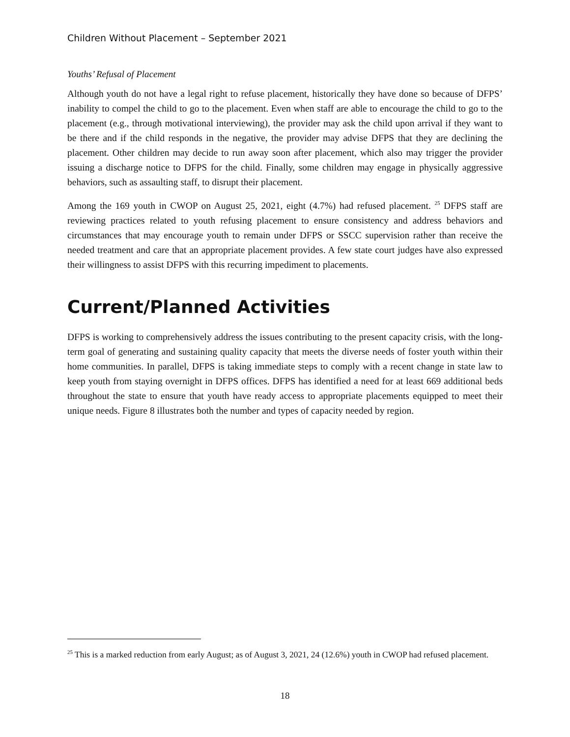Children Without Placement – September 2021
Youths’ Refusal of Placement
Although youth do not have a legal right to refuse placement, historically they have done so because of DFPS’ inability to compel the child to go to the placement. Even when staff are able to encourage the child to go to the placement (e.g., through motivational interviewing), the provider may ask the child upon arrival if they want to be there and if the child responds in the negative, the provider may advise DFPS that they are declining the placement. Other children may decide to run away soon after placement, which also may trigger the provider issuing a discharge notice to DFPS for the child. Finally, some children may engage in physically aggressive behaviors, such as assaulting staff, to disrupt their placement.
Among the 169 youth in CWOP on August 25, 2021, eight (4.7%) had refused placement. <sup>25</sup> DFPS staff are reviewing practices related to youth refusing placement to ensure consistency and address behaviors and circumstances that may encourage youth to remain under DFPS or SSCC supervision rather than receive the needed treatment and care that an appropriate placement provides. A few state court judges have also expressed their willingness to assist DFPS with this recurring impediment to placements.
Current/Planned Activities
DFPS is working to comprehensively address the issues contributing to the present capacity crisis, with the long-term goal of generating and sustaining quality capacity that meets the diverse needs of foster youth within their home communities. In parallel, DFPS is taking immediate steps to comply with a recent change in state law to keep youth from staying overnight in DFPS offices. DFPS has identified a need for at least 669 additional beds throughout the state to ensure that youth have ready access to appropriate placements equipped to meet their unique needs. Figure 8 illustrates both the number and types of capacity needed by region.
<sup>25</sup> This is a marked reduction from early August; as of August 3, 2021, 24 (12.6%) youth in CWOP had refused placement.
18